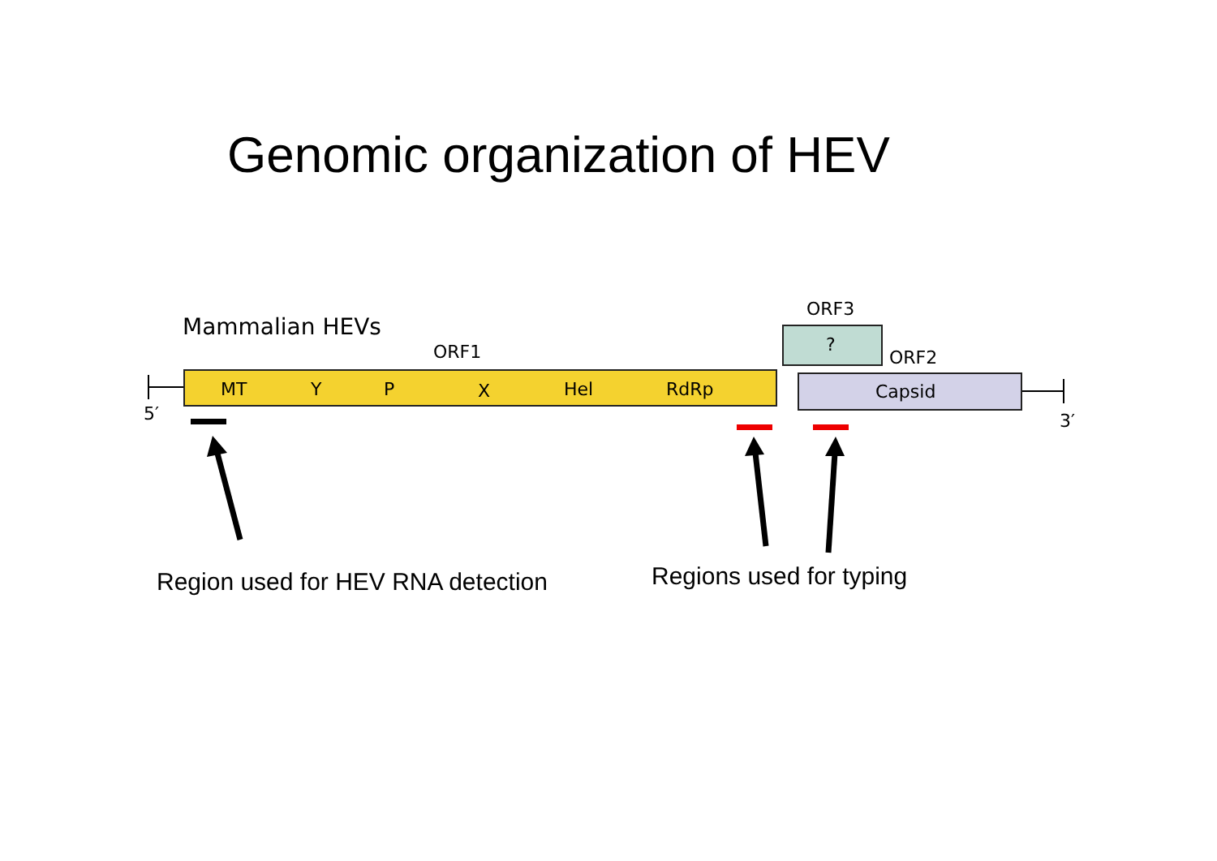Genomic organization of HEV
Mammalian HEVs
ORF3
ORF1 ORF2
MT Y P X Hel RdRp
?
Capsid
5′ 3′
Region used for HEV RNA detection
Regions used for typing